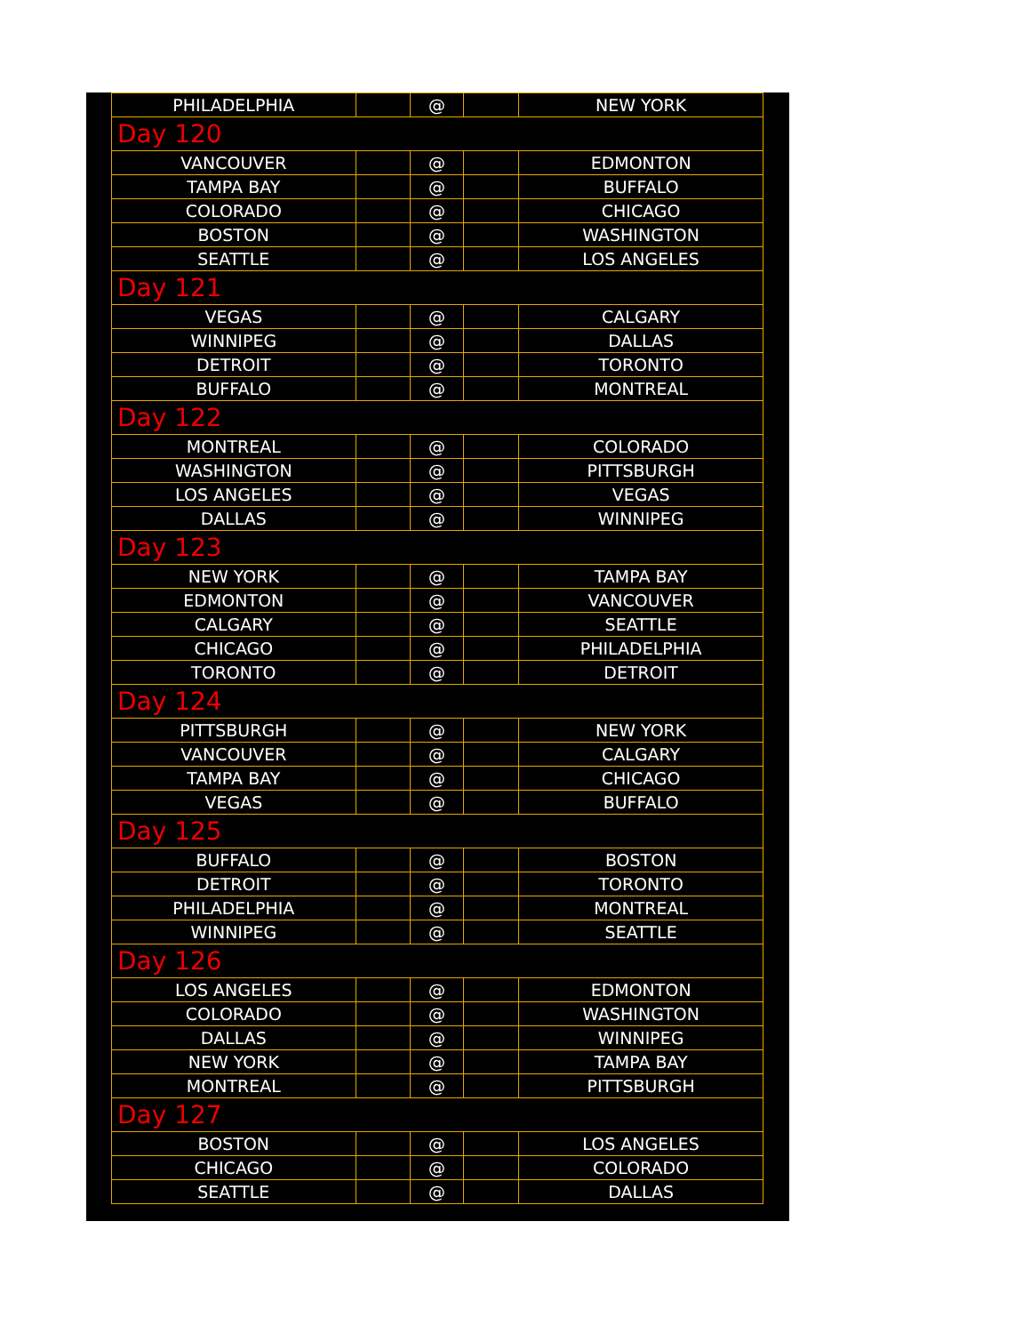| PHILADELPHIA | | @ | | NEW YORK |
| Day 120 | | | | |
| VANCOUVER | | @ | | EDMONTON |
| TAMPA BAY | | @ | | BUFFALO |
| COLORADO | | @ | | CHICAGO |
| BOSTON | | @ | | WASHINGTON |
| SEATTLE | | @ | | LOS ANGELES |
| Day 121 | | | | |
| VEGAS | | @ | | CALGARY |
| WINNIPEG | | @ | | DALLAS |
| DETROIT | | @ | | TORONTO |
| BUFFALO | | @ | | MONTREAL |
| Day 122 | | | | |
| MONTREAL | | @ | | COLORADO |
| WASHINGTON | | @ | | PITTSBURGH |
| LOS ANGELES | | @ | | VEGAS |
| DALLAS | | @ | | WINNIPEG |
| Day 123 | | | | |
| NEW YORK | | @ | | TAMPA BAY |
| EDMONTON | | @ | | VANCOUVER |
| CALGARY | | @ | | SEATTLE |
| CHICAGO | | @ | | PHILADELPHIA |
| TORONTO | | @ | | DETROIT |
| Day 124 | | | | |
| PITTSBURGH | | @ | | NEW YORK |
| VANCOUVER | | @ | | CALGARY |
| TAMPA BAY | | @ | | CHICAGO |
| VEGAS | | @ | | BUFFALO |
| Day 125 | | | | |
| BUFFALO | | @ | | BOSTON |
| DETROIT | | @ | | TORONTO |
| PHILADELPHIA | | @ | | MONTREAL |
| WINNIPEG | | @ | | SEATTLE |
| Day 126 | | | | |
| LOS ANGELES | | @ | | EDMONTON |
| COLORADO | | @ | | WASHINGTON |
| DALLAS | | @ | | WINNIPEG |
| NEW YORK | | @ | | TAMPA BAY |
| MONTREAL | | @ | | PITTSBURGH |
| Day 127 | | | | |
| BOSTON | | @ | | LOS ANGELES |
| CHICAGO | | @ | | COLORADO |
| SEATTLE | | @ | | DALLAS |